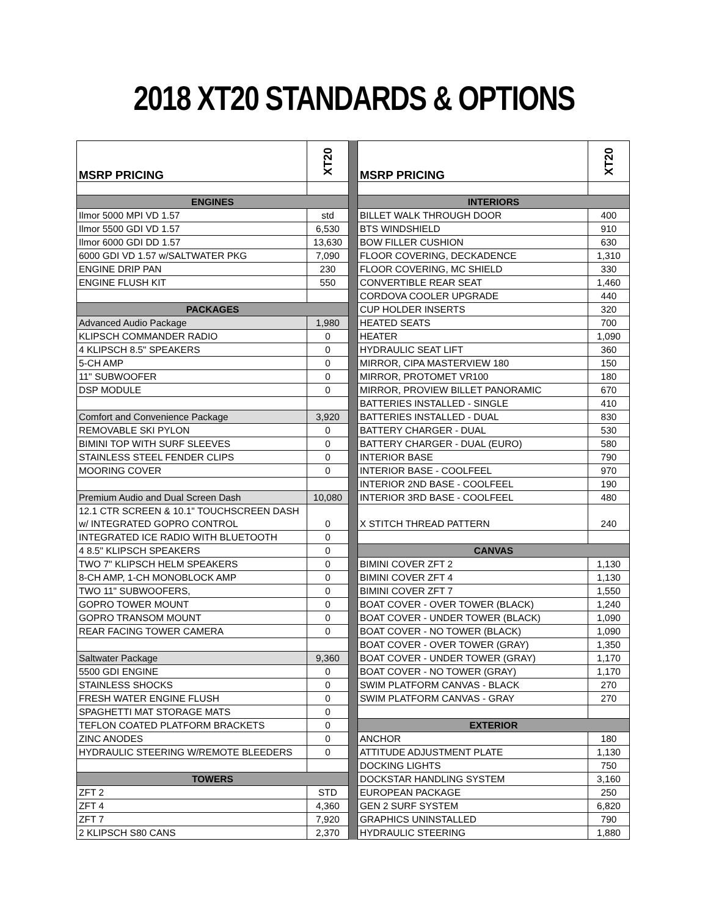2018 XT20 STANDARDS & OPTIONS
| MSRP PRICING | XT20 |
| --- | --- |
| ENGINES | |
| Ilmor 5000 MPI VD 1.57 | std |
| Ilmor 5500 GDI VD 1.57 | 6,530 |
| Ilmor 6000 GDI DD 1.57 | 13,630 |
| 6000 GDI VD 1.57 w/SALTWATER PKG | 7,090 |
| ENGINE DRIP PAN | 230 |
| ENGINE FLUSH KIT | 550 |
| PACKAGES | |
| Advanced Audio Package | 1,980 |
| KLIPSCH COMMANDER RADIO | 0 |
| 4 KLIPSCH 8.5" SPEAKERS | 0 |
| 5-CH AMP | 0 |
| 11" SUBWOOFER | 0 |
| DSP MODULE | 0 |
| Comfort and Convenience Package | 3,920 |
| REMOVABLE SKI PYLON | 0 |
| BIMINI TOP WITH SURF SLEEVES | 0 |
| STAINLESS STEEL FENDER CLIPS | 0 |
| MOORING COVER | 0 |
| Premium Audio and Dual Screen Dash | 10,080 |
| 12.1 CTR SCREEN & 10.1" TOUCHSCREEN DASH w/ INTEGRATED GOPRO CONTROL | 0 |
| INTEGRATED ICE RADIO WITH BLUETOOTH | 0 |
| 4 8.5" KLIPSCH SPEAKERS | 0 |
| TWO 7" KLIPSCH HELM SPEAKERS | 0 |
| 8-CH AMP, 1-CH MONOBLOCK AMP | 0 |
| TWO 11" SUBWOOFERS, | 0 |
| GOPRO TOWER MOUNT | 0 |
| GOPRO TRANSOM MOUNT | 0 |
| REAR FACING TOWER CAMERA | 0 |
| Saltwater Package | 9,360 |
| 5500 GDI ENGINE | 0 |
| STAINLESS SHOCKS | 0 |
| FRESH WATER ENGINE FLUSH | 0 |
| SPAGHETTI MAT STORAGE MATS | 0 |
| TEFLON COATED PLATFORM BRACKETS | 0 |
| ZINC ANODES | 0 |
| HYDRAULIC STEERING W/REMOTE BLEEDERS | 0 |
| TOWERS | |
| ZFT 2 | STD |
| ZFT 4 | 4,360 |
| ZFT 7 | 7,920 |
| 2 KLIPSCH S80 CANS | 2,370 |
| MSRP PRICING | XT20 |
| --- | --- |
| INTERIORS | |
| BILLET WALK THROUGH DOOR | 400 |
| BTS WINDSHIELD | 910 |
| BOW FILLER CUSHION | 630 |
| FLOOR COVERING, DECKADENCE | 1,310 |
| FLOOR COVERING, MC SHIELD | 330 |
| CONVERTIBLE REAR SEAT | 1,460 |
| CORDOVA COOLER UPGRADE | 440 |
| CUP HOLDER INSERTS | 320 |
| HEATED SEATS | 700 |
| HEATER | 1,090 |
| HYDRAULIC SEAT LIFT | 360 |
| MIRROR, CIPA MASTERVIEW 180 | 150 |
| MIRROR, PROTOMET VR100 | 180 |
| MIRROR, PROVIEW BILLET PANORAMIC | 670 |
| BATTERIES INSTALLED - SINGLE | 410 |
| BATTERIES INSTALLED - DUAL | 830 |
| BATTERY CHARGER - DUAL | 530 |
| BATTERY CHARGER - DUAL (EURO) | 580 |
| INTERIOR BASE | 790 |
| INTERIOR BASE - COOLFEEL | 970 |
| INTERIOR 2ND BASE - COOLFEEL | 190 |
| INTERIOR 3RD BASE - COOLFEEL | 480 |
| X STITCH THREAD PATTERN | 240 |
| CANVAS | |
| BIMINI COVER ZFT 2 | 1,130 |
| BIMINI COVER ZFT 4 | 1,130 |
| BIMINI COVER ZFT 7 | 1,550 |
| BOAT COVER - OVER TOWER (BLACK) | 1,240 |
| BOAT COVER - UNDER TOWER (BLACK) | 1,090 |
| BOAT COVER - NO TOWER (BLACK) | 1,090 |
| BOAT COVER - OVER TOWER (GRAY) | 1,350 |
| BOAT COVER - UNDER TOWER (GRAY) | 1,170 |
| BOAT COVER - NO TOWER (GRAY) | 1,170 |
| SWIM PLATFORM CANVAS - BLACK | 270 |
| SWIM PLATFORM CANVAS - GRAY | 270 |
| EXTERIOR | |
| ANCHOR | 180 |
| ATTITUDE ADJUSTMENT PLATE | 1,130 |
| DOCKING LIGHTS | 750 |
| DOCKSTAR HANDLING SYSTEM | 3,160 |
| EUROPEAN PACKAGE | 250 |
| GEN 2 SURF SYSTEM | 6,820 |
| GRAPHICS UNINSTALLED | 790 |
| HYDRAULIC STEERING | 1,880 |